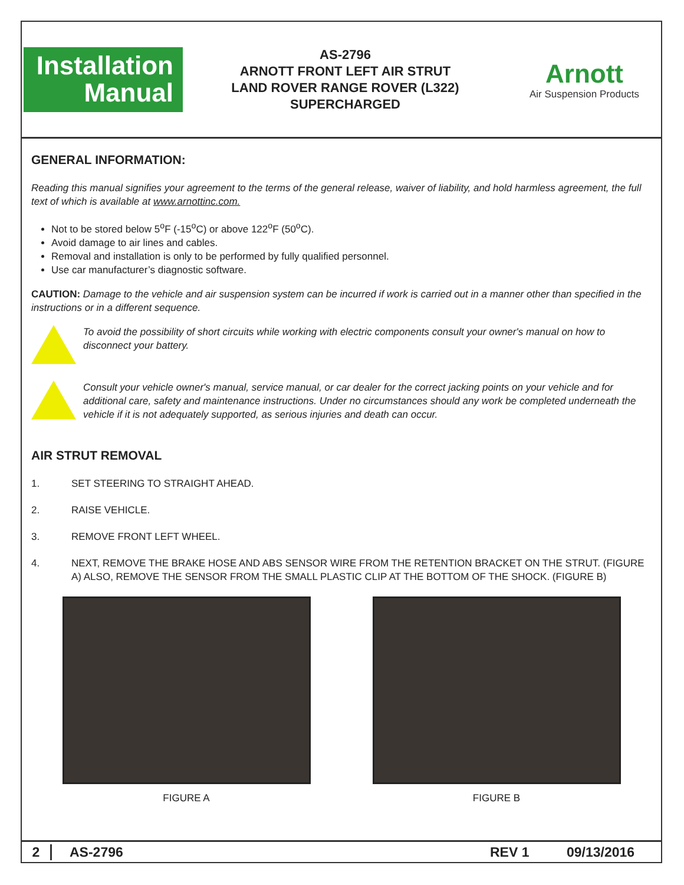Installation
Manual
AS-2796
ARNOTT FRONT LEFT AIR STRUT
LAND ROVER RANGE ROVER (L322)
SUPERCHARGED
Arnott
Air Suspension Products
GENERAL INFORMATION:
Reading this manual signifies your agreement to the terms of the general release, waiver of liability, and hold harmless agreement, the full text of which is available at www.arnottinc.com.
Not to be stored below 5<sup>o</sup>F (-15<sup>o</sup>C) or above 122<sup>o</sup>F (50<sup>o</sup>C).
Avoid damage to air lines and cables.
Removal and installation is only to be performed by fully qualified personnel.
Use car manufacturer’s diagnostic software.
CAUTION: Damage to the vehicle and air suspension system can be incurred if work is carried out in a manner other than specified in the instructions or in a different sequence.
To avoid the possibility of short circuits while working with electric components consult your owner's manual on how to disconnect your battery.
Consult your vehicle owner's manual, service manual, or car dealer for the correct jacking points on your vehicle and for additional care, safety and maintenance instructions. Under no circumstances should any work be completed underneath the vehicle if it is not adequately supported, as serious injuries and death can occur.
AIR STRUT REMOVAL
1. SET STEERING TO STRAIGHT AHEAD.
2. RAISE VEHICLE.
3. REMOVE FRONT LEFT WHEEL.
4. NEXT, REMOVE THE BRAKE HOSE AND ABS SENSOR WIRE FROM THE RETENTION BRACKET ON THE STRUT. (FIGURE A) ALSO, REMOVE THE SENSOR FROM THE SMALL PLASTIC CLIP AT THE BOTTOM OF THE SHOCK. (FIGURE B)
FIGURE A FIGURE B
2 AS-2796 REV 1 09/13/2016